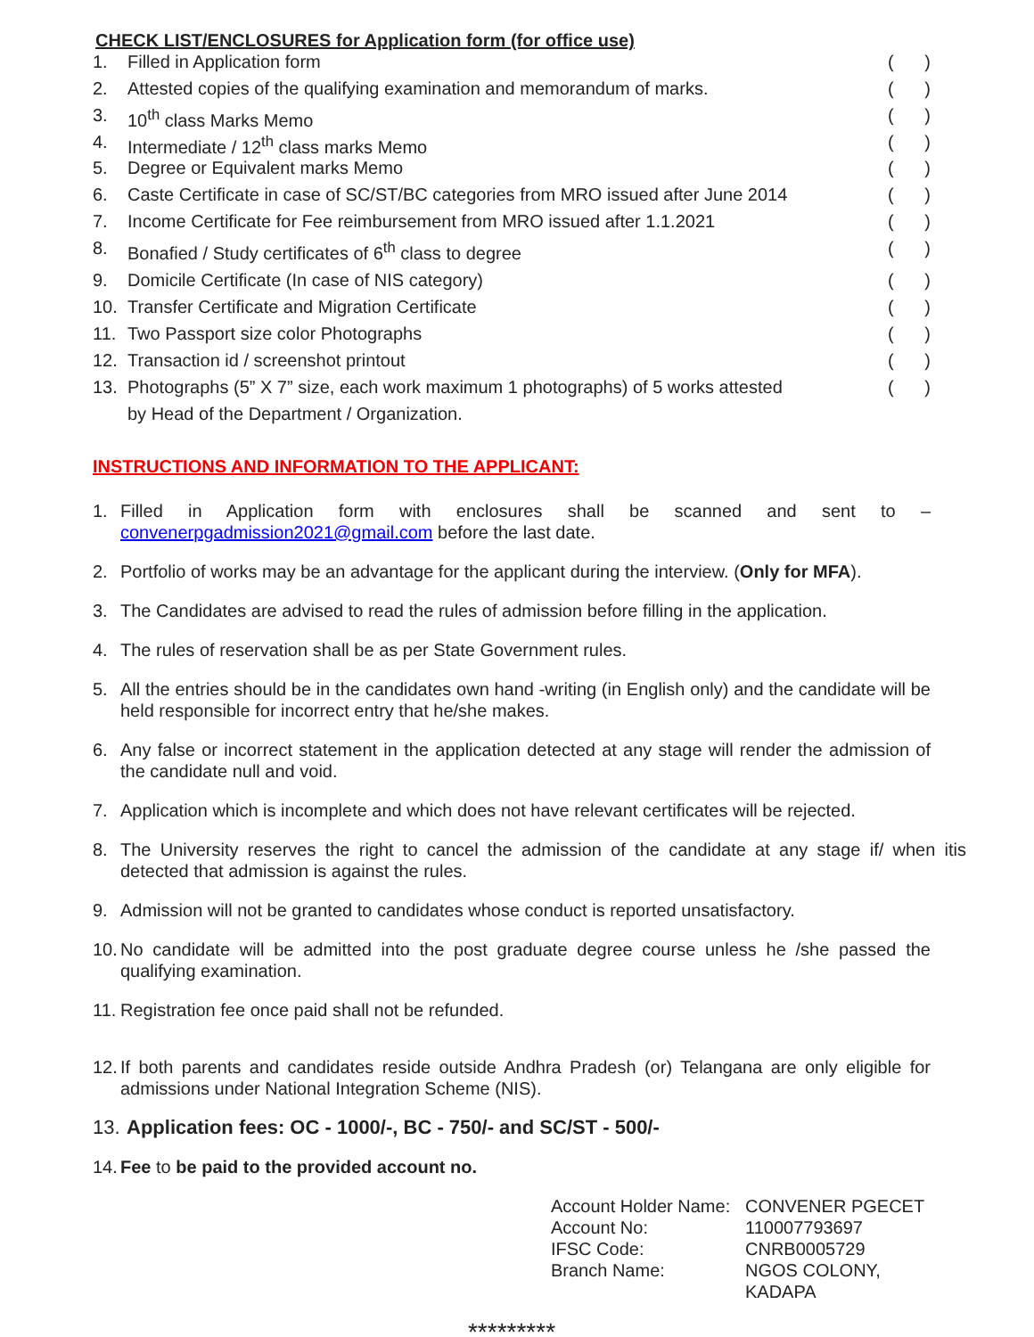CHECK LIST/ENCLOSURES for Application form (for office use)
1. Filled in Application form ()
2. Attested copies of the qualifying examination and memorandum of marks. ()
3. 10<sup>th</sup> class Marks Memo ()
4. Intermediate / 12<sup>th</sup> class marks Memo ()
5. Degree or Equivalent marks Memo ()
6. Caste Certificate in case of SC/ST/BC categories from MRO issued after June 2014 ()
7. Income Certificate for Fee reimbursement from MRO issued after 1.1.2021 ()
8. Bonafied / Study certificates of 6<sup>th</sup> class to degree ()
9. Domicile Certificate (In case of NIS category) ()
10. Transfer Certificate and Migration Certificate ()
11. Two Passport size color Photographs ()
12. Transaction id / screenshot printout ()
13. Photographs (5” X 7” size, each work maximum 1 photographs) of 5 works attested
by Head of the Department / Organization. ()
INSTRUCTIONS AND INFORMATION TO THE APPLICANT:
1. Filled in Application form with enclosures shall be scanned and sent to – convenerpgadmission2021@gmail.com before the last date.
2. Portfolio of works may be an advantage for the applicant during the interview. (Only for MFA).
3. The Candidates are advised to read the rules of admission before filling in the application.
4. The rules of reservation shall be as per State Government rules.
5. All the entries should be in the candidates own hand -writing (in English only) and the candidate will be held responsible for incorrect entry that he/she makes.
6. Any false or incorrect statement in the application detected at any stage will render the admission of the candidate null and void.
7. Application which is incomplete and which does not have relevant certificates will be rejected.
8. The University reserves the right to cancel the admission of the candidate at any stage if/ when itis detected that admission is against the rules.
9. Admission will not be granted to candidates whose conduct is reported unsatisfactory.
10. No candidate will be admitted into the post graduate degree course unless he /she passed the qualifying examination.
11. Registration fee once paid shall not be refunded.
12. If both parents and candidates reside outside Andhra Pradesh (or) Telangana are only eligible for admissions under National Integration Scheme (NIS).
13. Application fees: OC - 1000/-, BC - 750/- and SC/ST - 500/-
14. Fee to be paid to the provided account no.
Account Holder Name: CONVENER PGECET
Account No: 110007793697
IFSC Code: CNRB0005729
Branch Name: NGOS COLONY,
KADAPA
*********